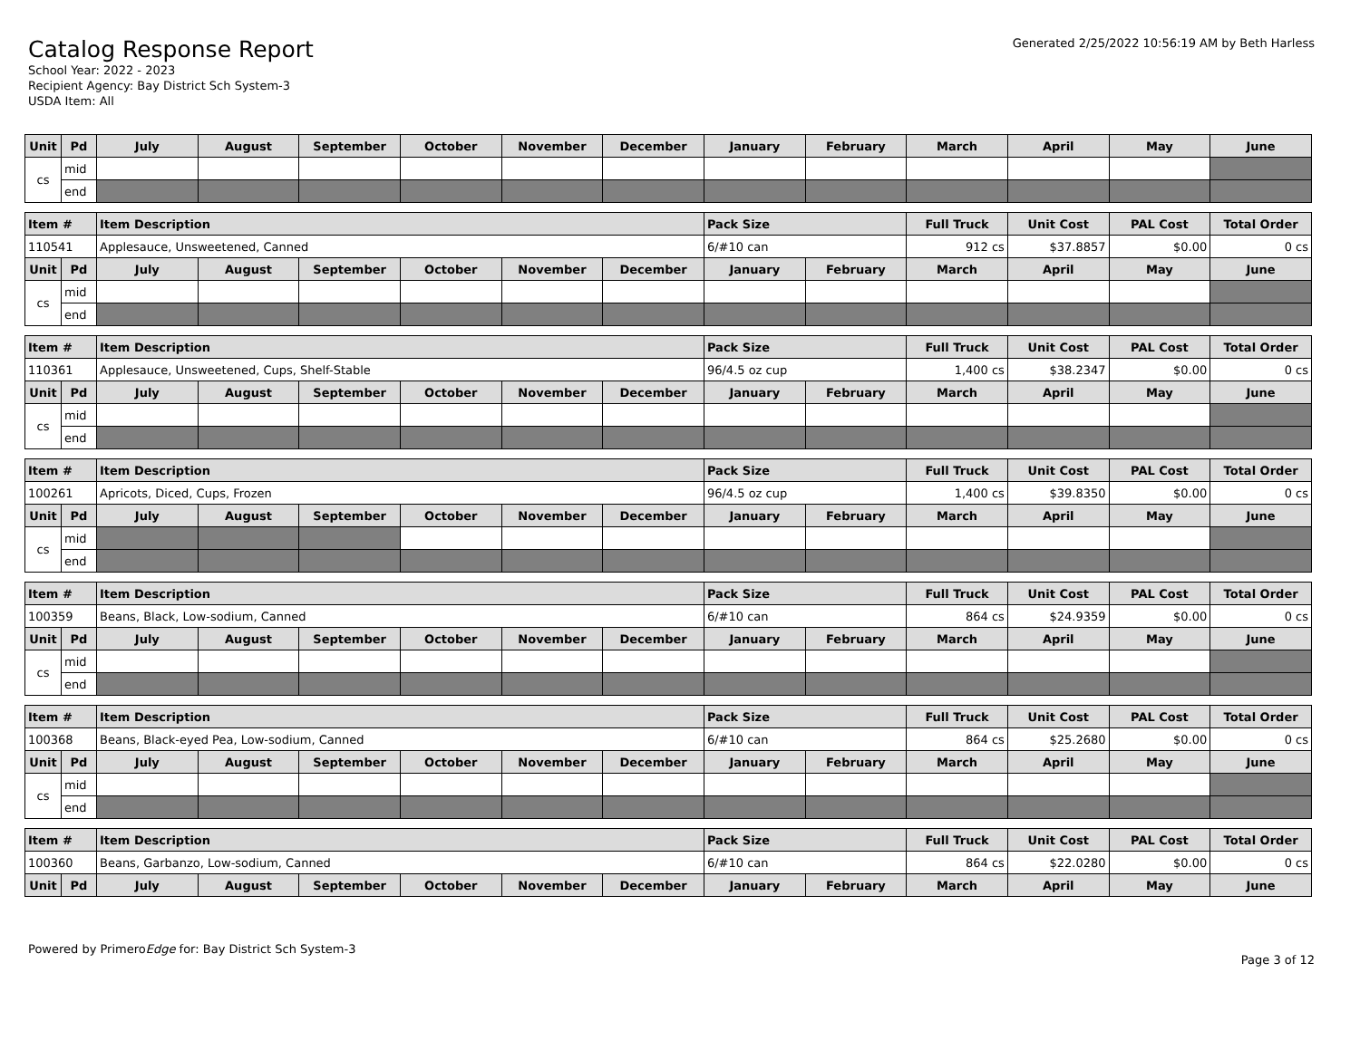Catalog Response Report
School Year: 2022 - 2023
Recipient Agency: Bay District Sch System-3
USDA Item: All
Generated 2/25/2022 10:56:19 AM by Beth Harless
| Unit | Pd | July | August | September | October | November | December | January | February | March | April | May | June |
| --- | --- | --- | --- | --- | --- | --- | --- | --- | --- | --- | --- | --- | --- |
| cs | mid | | | | | | | | | | | | |
| | end | | | | | | | | | | | | |
| Item # | | Item Description | | | | | | Pack Size | | Full Truck | Unit Cost | PAL Cost | Total Order |
| 110541 | | Applesauce, Unsweetened, Canned | | | | | | 6/#10 can | | 912 cs | $37.8857 | $0.00 | 0 cs |
| Unit | Pd | July | August | September | October | November | December | January | February | March | April | May | June |
| cs | mid | | | | | | | | | | | | |
| | end | | | | | | | | | | | | |
| Item # | | Item Description | | | | | | Pack Size | | Full Truck | Unit Cost | PAL Cost | Total Order |
| 110361 | | Applesauce, Unsweetened, Cups, Shelf-Stable | | | | | | 96/4.5 oz cup | | 1,400 cs | $38.2347 | $0.00 | 0 cs |
| Unit | Pd | July | August | September | October | November | December | January | February | March | April | May | June |
| cs | mid | | | | | | | | | | | | |
| | end | | | | | | | | | | | | |
| Item # | | Item Description | | | | | | Pack Size | | Full Truck | Unit Cost | PAL Cost | Total Order |
| 100261 | | Apricots, Diced, Cups, Frozen | | | | | | 96/4.5 oz cup | | 1,400 cs | $39.8350 | $0.00 | 0 cs |
| Unit | Pd | July | August | September | October | November | December | January | February | March | April | May | June |
| cs | mid | | | | | | | | | | | | |
| | end | | | | | | | | | | | | |
| Item # | | Item Description | | | | | | Pack Size | | Full Truck | Unit Cost | PAL Cost | Total Order |
| 100359 | | Beans, Black, Low-sodium, Canned | | | | | | 6/#10 can | | 864 cs | $24.9359 | $0.00 | 0 cs |
| Unit | Pd | July | August | September | October | November | December | January | February | March | April | May | June |
| cs | mid | | | | | | | | | | | | |
| | end | | | | | | | | | | | | |
| Item # | | Item Description | | | | | | Pack Size | | Full Truck | Unit Cost | PAL Cost | Total Order |
| 100368 | | Beans, Black-eyed Pea, Low-sodium, Canned | | | | | | 6/#10 can | | 864 cs | $25.2680 | $0.00 | 0 cs |
| Unit | Pd | July | August | September | October | November | December | January | February | March | April | May | June |
| cs | mid | | | | | | | | | | | | |
| | end | | | | | | | | | | | | |
| Item # | | Item Description | | | | | | Pack Size | | Full Truck | Unit Cost | PAL Cost | Total Order |
| 100360 | | Beans, Garbanzo, Low-sodium, Canned | | | | | | 6/#10 can | | 864 cs | $22.0280 | $0.00 | 0 cs |
| Unit | Pd | July | August | September | October | November | December | January | February | March | April | May | June |
Powered by PrimeroEdge for: Bay District Sch System-3
Page 3 of 12